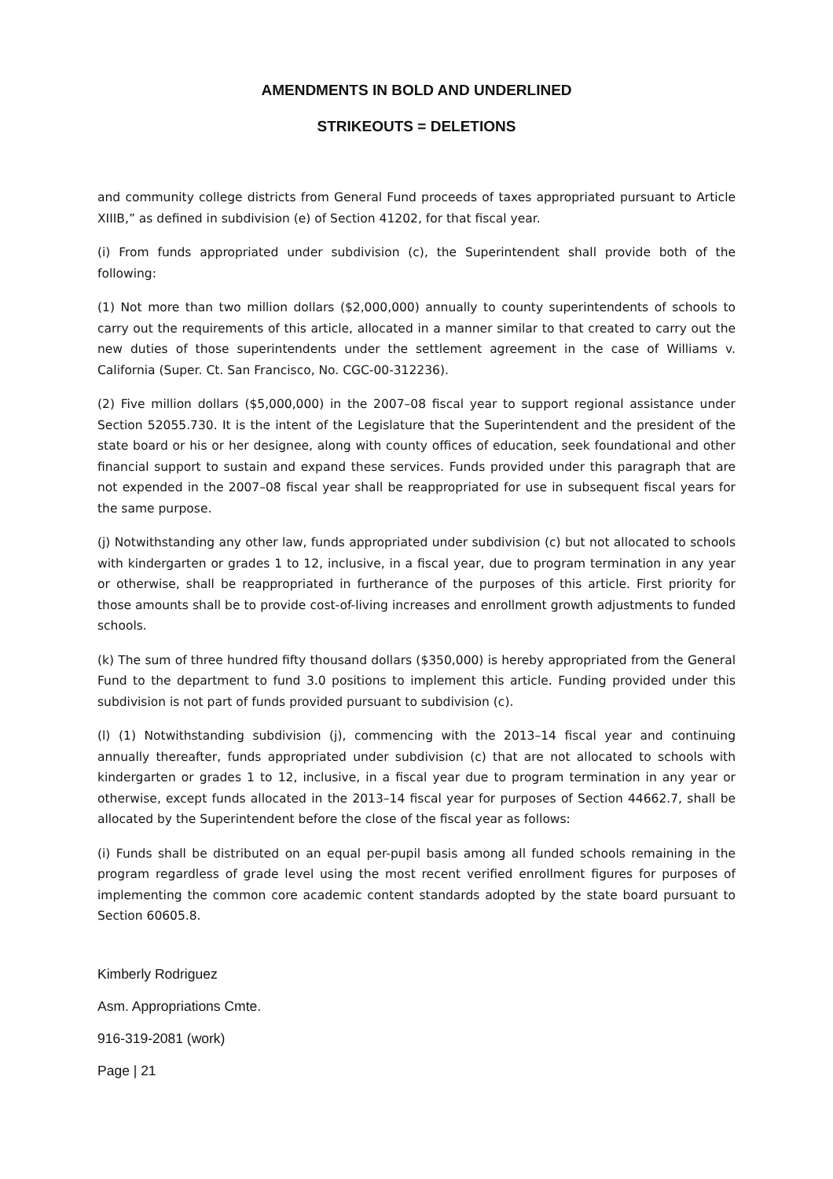AMENDMENTS IN BOLD AND UNDERLINED
STRIKEOUTS = DELETIONS
and community college districts from General Fund proceeds of taxes appropriated pursuant to Article XIIIB,” as defined in subdivision (e) of Section 41202, for that fiscal year.
(i) From funds appropriated under subdivision (c), the Superintendent shall provide both of the following:
(1) Not more than two million dollars ($2,000,000) annually to county superintendents of schools to carry out the requirements of this article, allocated in a manner similar to that created to carry out the new duties of those superintendents under the settlement agreement in the case of Williams v. California (Super. Ct. San Francisco, No. CGC-00-312236).
(2) Five million dollars ($5,000,000) in the 2007–08 fiscal year to support regional assistance under Section 52055.730. It is the intent of the Legislature that the Superintendent and the president of the state board or his or her designee, along with county offices of education, seek foundational and other financial support to sustain and expand these services. Funds provided under this paragraph that are not expended in the 2007–08 fiscal year shall be reappropriated for use in subsequent fiscal years for the same purpose.
(j) Notwithstanding any other law, funds appropriated under subdivision (c) but not allocated to schools with kindergarten or grades 1 to 12, inclusive, in a fiscal year, due to program termination in any year or otherwise, shall be reappropriated in furtherance of the purposes of this article. First priority for those amounts shall be to provide cost-of-living increases and enrollment growth adjustments to funded schools.
(k) The sum of three hundred fifty thousand dollars ($350,000) is hereby appropriated from the General Fund to the department to fund 3.0 positions to implement this article. Funding provided under this subdivision is not part of funds provided pursuant to subdivision (c).
(l) (1) Notwithstanding subdivision (j), commencing with the 2013–14 fiscal year and continuing annually thereafter, funds appropriated under subdivision (c) that are not allocated to schools with kindergarten or grades 1 to 12, inclusive, in a fiscal year due to program termination in any year or otherwise, except funds allocated in the 2013–14 fiscal year for purposes of Section 44662.7, shall be allocated by the Superintendent before the close of the fiscal year as follows:
(i) Funds shall be distributed on an equal per-pupil basis among all funded schools remaining in the program regardless of grade level using the most recent verified enrollment figures for purposes of implementing the common core academic content standards adopted by the state board pursuant to Section 60605.8.
Kimberly Rodriguez
Asm. Appropriations Cmte.
916-319-2081 (work)
Page | 21